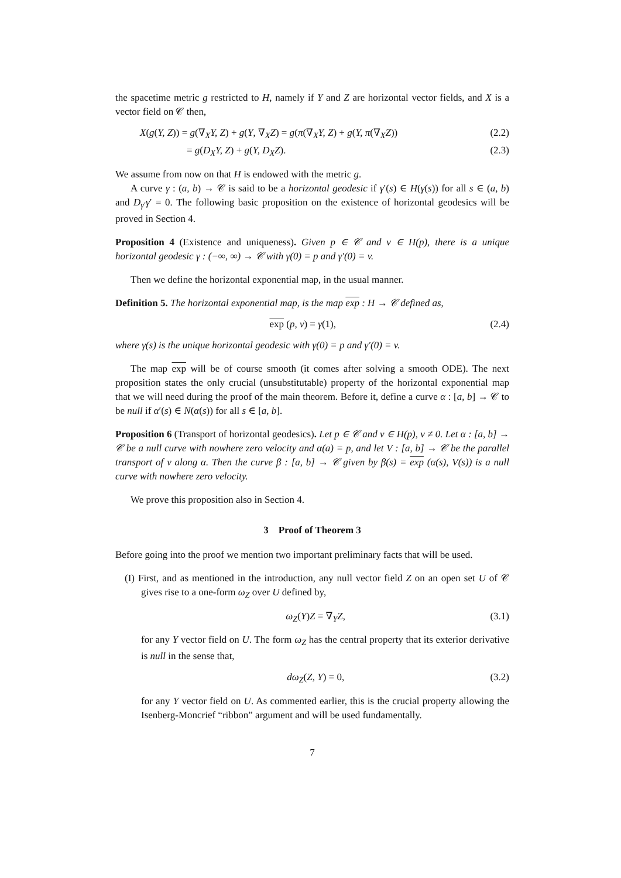the spacetime metric g restricted to H, namely if Y and Z are horizontal vector fields, and X is a vector field on 𝒞 then,
X(g(Y, Z)) = g(∇<sub>X</sub>Y, Z) + g(Y, ∇<sub>X</sub>Z) = g(π(∇<sub>X</sub>Y, Z) + g(Y, π(∇<sub>X</sub>Z)) (2.2)
= g(D<sub>X</sub>Y, Z) + g(Y, D<sub>X</sub>Z). (2.3)
We assume from now on that H is endowed with the metric g.
A curve γ : (a, b) → 𝒞 is said to be a horizontal geodesic if γ′(s) ∈ H(γ(s)) for all s ∈ (a, b) and D<sub>γ′</sub>γ′ = 0. The following basic proposition on the existence of horizontal geodesics will be proved in Section 4.
Proposition 4 (Existence and uniqueness). Given p ∈ 𝒞 and v ∈ H(p), there is a unique horizontal geodesic γ : (−∞, ∞) → 𝒞 with γ(0) = p and γ′(0) = v.
Then we define the horizontal exponential map, in the usual manner.
Definition 5. The horizontal exponential map, is the map exp : H → 𝒞 defined as,
exp (p, v) = γ(1), (2.4)
where γ(s) is the unique horizontal geodesic with γ(0) = p and γ′(0) = v.
The map exp will be of course smooth (it comes after solving a smooth ODE). The next proposition states the only crucial (unsubstitutable) property of the horizontal exponential map that we will need during the proof of the main theorem. Before it, define a curve α : [a, b] → 𝒞 to be null if α′(s) ∈ N(α(s)) for all s ∈ [a, b].
Proposition 6 (Transport of horizontal geodesics). Let p ∈ 𝒞 and v ∈ H(p), v ≠ 0. Let α : [a, b] → 𝒞 be a null curve with nowhere zero velocity and α(a) = p, and let V : [a, b] → 𝒞 be the parallel transport of v along α. Then the curve β : [a, b] → 𝒞 given by β(s) = exp (α(s), V(s)) is a null curve with nowhere zero velocity.
We prove this proposition also in Section 4.
3 Proof of Theorem 3
Before going into the proof we mention two important preliminary facts that will be used.
(I) First, and as mentioned in the introduction, any null vector field Z on an open set U of 𝒞 gives rise to a one-form ω<sub>Z</sub> over U defined by,
ω<sub>Z</sub>(Y)Z = ∇<sub>Y</sub>Z, (3.1)
for any Y vector field on U. The form ω<sub>Z</sub> has the central property that its exterior derivative is null in the sense that,
dω<sub>Z</sub>(Z, Y) = 0, (3.2)
for any Y vector field on U. As commented earlier, this is the crucial property allowing the Isenberg-Moncrief “ribbon” argument and will be used fundamentally.
7